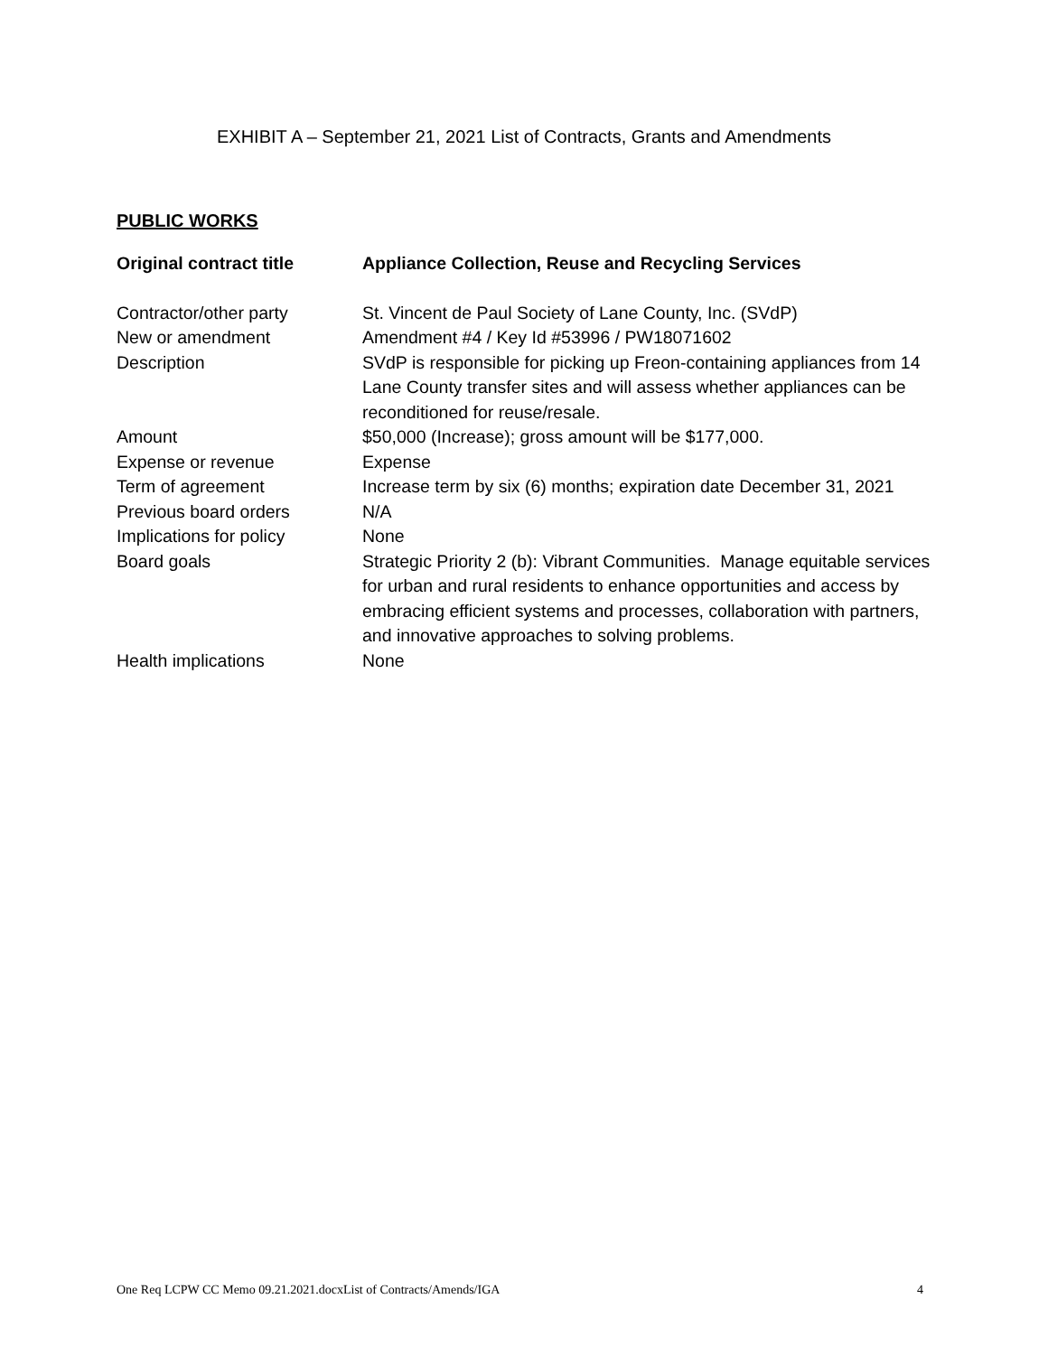EXHIBIT A – September 21, 2021 List of Contracts, Grants and Amendments
PUBLIC WORKS
| Original contract title | Appliance Collection, Reuse and Recycling Services |
| --- | --- |
| Contractor/other party | St. Vincent de Paul Society of Lane County, Inc. (SVdP) |
| New or amendment | Amendment #4 / Key Id #53996 / PW18071602 |
| Description | SVdP is responsible for picking up Freon-containing appliances from 14 Lane County transfer sites and will assess whether appliances can be reconditioned for reuse/resale. |
| Amount | $50,000 (Increase); gross amount will be $177,000. |
| Expense or revenue | Expense |
| Term of agreement | Increase term by six (6) months; expiration date December 31, 2021 |
| Previous board orders | N/A |
| Implications for policy | None |
| Board goals | Strategic Priority 2 (b): Vibrant Communities. Manage equitable services for urban and rural residents to enhance opportunities and access by embracing efficient systems and processes, collaboration with partners, and innovative approaches to solving problems. |
| Health implications | None |
One Req LCPW CC Memo 09.21.2021.docxList of Contracts/Amends/IGA 4